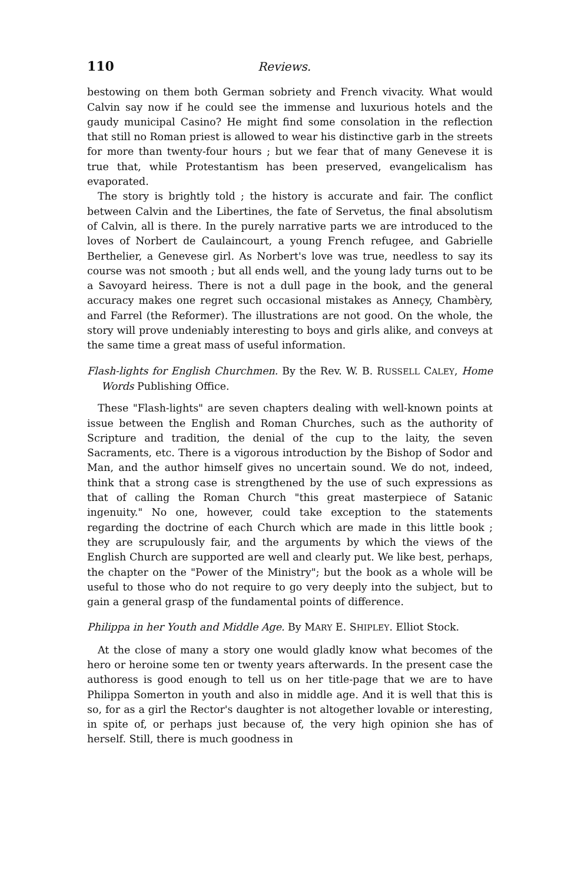110 Reviews.
bestowing on them both German sobriety and French vivacity. What would Calvin say now if he could see the immense and luxurious hotels and the gaudy municipal Casino? He might find some consolation in the reflection that still no Roman priest is allowed to wear his distinctive garb in the streets for more than twenty-four hours ; but we fear that of many Genevese it is true that, while Protestantism has been preserved, evangelicalism has evaporated.
The story is brightly told ; the history is accurate and fair. The conflict between Calvin and the Libertines, the fate of Servetus, the final absolutism of Calvin, all is there. In the purely narrative parts we are introduced to the loves of Norbert de Caulaincourt, a young French refugee, and Gabrielle Berthelier, a Genevese girl. As Norbert's love was true, needless to say its course was not smooth ; but all ends well, and the young lady turns out to be a Savoyard heiress. There is not a dull page in the book, and the general accuracy makes one regret such occasional mistakes as Anneçy, Chambèry, and Farrel (the Reformer). The illustrations are not good. On the whole, the story will prove undeniably interesting to boys and girls alike, and conveys at the same time a great mass of useful information.
Flash-lights for English Churchmen. By the Rev. W. B. RUSSELL CALEY, Home Words Publishing Office.
These "Flash-lights" are seven chapters dealing with well-known points at issue between the English and Roman Churches, such as the authority of Scripture and tradition, the denial of the cup to the laity, the seven Sacraments, etc. There is a vigorous introduction by the Bishop of Sodor and Man, and the author himself gives no uncertain sound. We do not, indeed, think that a strong case is strengthened by the use of such expressions as that of calling the Roman Church "this great masterpiece of Satanic ingenuity." No one, however, could take exception to the statements regarding the doctrine of each Church which are made in this little book ; they are scrupulously fair, and the arguments by which the views of the English Church are supported are well and clearly put. We like best, perhaps, the chapter on the "Power of the Ministry"; but the book as a whole will be useful to those who do not require to go very deeply into the subject, but to gain a general grasp of the fundamental points of difference.
Philippa in her Youth and Middle Age. By MARY E. SHIPLEY. Elliot Stock.
At the close of many a story one would gladly know what becomes of the hero or heroine some ten or twenty years afterwards. In the present case the authoress is good enough to tell us on her title-page that we are to have Philippa Somerton in youth and also in middle age. And it is well that this is so, for as a girl the Rector's daughter is not altogether lovable or interesting, in spite of, or perhaps just because of, the very high opinion she has of herself. Still, there is much goodness in